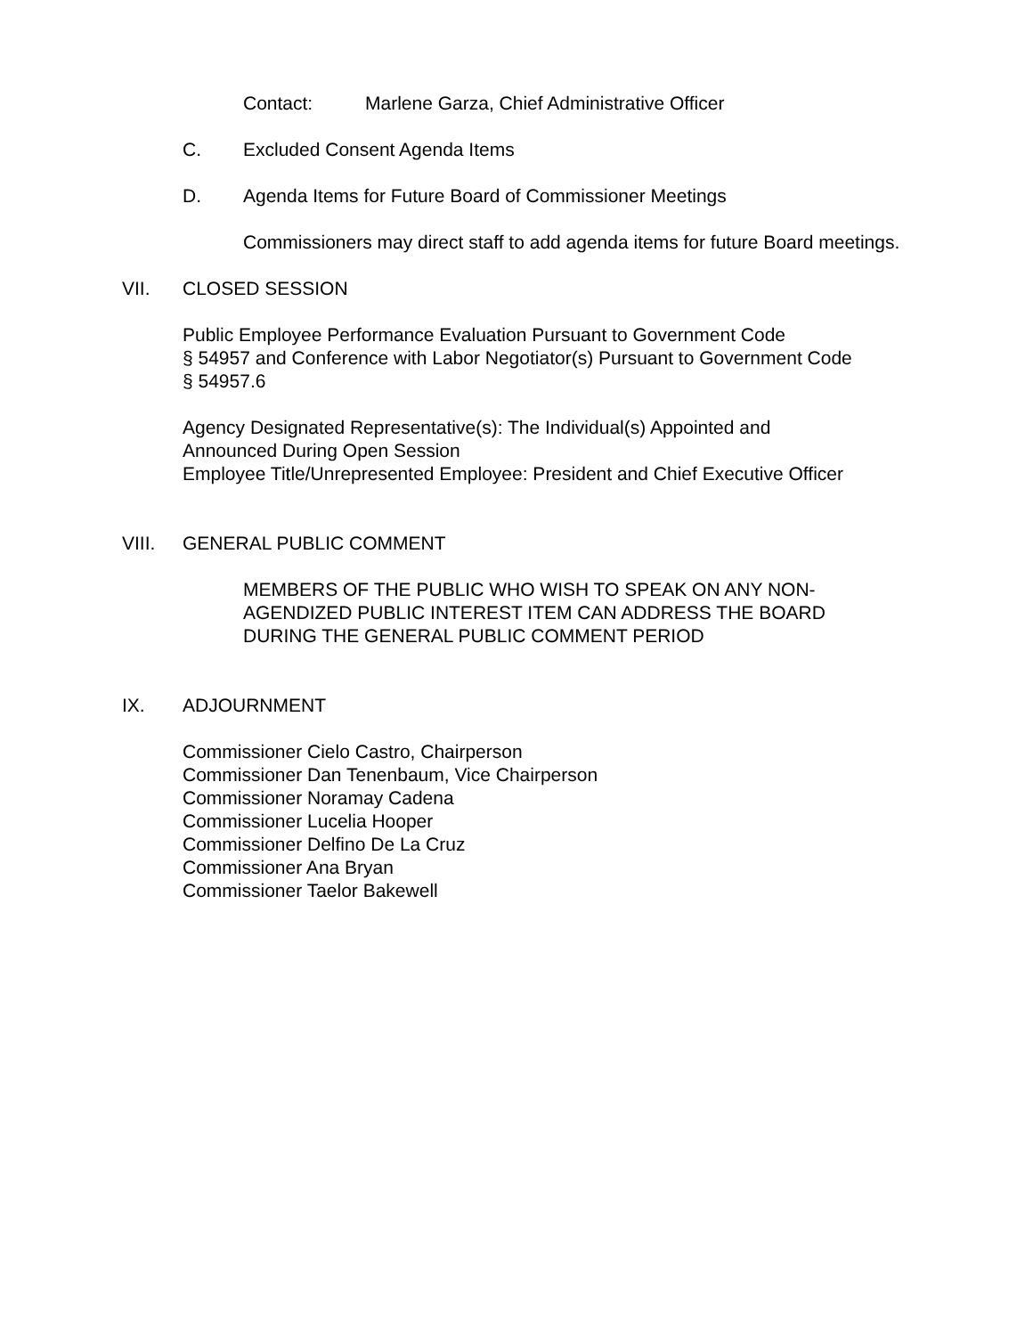Contact: Marlene Garza, Chief Administrative Officer
C. Excluded Consent Agenda Items
D. Agenda Items for Future Board of Commissioner Meetings
Commissioners may direct staff to add agenda items for future Board meetings.
VII. CLOSED SESSION
Public Employee Performance Evaluation Pursuant to Government Code
§ 54957 and Conference with Labor Negotiator(s) Pursuant to Government Code
§ 54957.6
Agency Designated Representative(s): The Individual(s) Appointed and Announced During Open Session
Employee Title/Unrepresented Employee: President and Chief Executive Officer
VIII. GENERAL PUBLIC COMMENT
MEMBERS OF THE PUBLIC WHO WISH TO SPEAK ON ANY NON-AGENDIZED PUBLIC INTEREST ITEM CAN ADDRESS THE BOARD DURING THE GENERAL PUBLIC COMMENT PERIOD
IX. ADJOURNMENT
Commissioner Cielo Castro, Chairperson
Commissioner Dan Tenenbaum, Vice Chairperson
Commissioner Noramay Cadena
Commissioner Lucelia Hooper
Commissioner Delfino De La Cruz
Commissioner Ana Bryan
Commissioner Taelor Bakewell